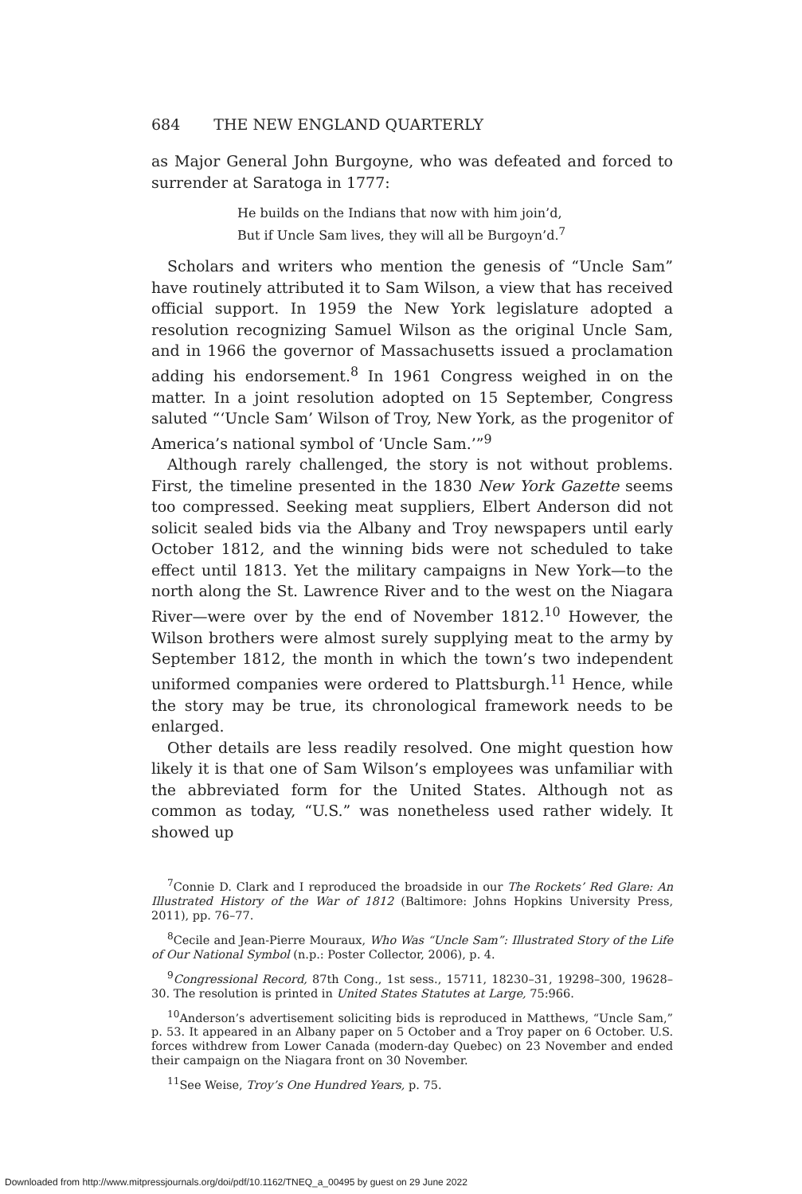684 THE NEW ENGLAND QUARTERLY
as Major General John Burgoyne, who was defeated and forced to surrender at Saratoga in 1777:
He builds on the Indians that now with him join’d,
But if Uncle Sam lives, they will all be Burgoyn’d.<sup>7</sup>
Scholars and writers who mention the genesis of “Uncle Sam” have routinely attributed it to Sam Wilson, a view that has received official support. In 1959 the New York legislature adopted a resolution recognizing Samuel Wilson as the original Uncle Sam, and in 1966 the governor of Massachusetts issued a proclamation adding his endorsement.<sup>8</sup> In 1961 Congress weighed in on the matter. In a joint resolution adopted on 15 September, Congress saluted “‘Uncle Sam’ Wilson of Troy, New York, as the progenitor of America’s national symbol of ‘Uncle Sam.’”<sup>9</sup>
Although rarely challenged, the story is not without problems. First, the timeline presented in the 1830 New York Gazette seems too compressed. Seeking meat suppliers, Elbert Anderson did not solicit sealed bids via the Albany and Troy newspapers until early October 1812, and the winning bids were not scheduled to take effect until 1813. Yet the military campaigns in New York—to the north along the St. Lawrence River and to the west on the Niagara River—were over by the end of November 1812.<sup>10</sup> However, the Wilson brothers were almost surely supplying meat to the army by September 1812, the month in which the town’s two independent uniformed companies were ordered to Plattsburgh.<sup>11</sup> Hence, while the story may be true, its chronological framework needs to be enlarged.
Other details are less readily resolved. One might question how likely it is that one of Sam Wilson’s employees was unfamiliar with the abbreviated form for the United States. Although not as common as today, “U.S.” was nonetheless used rather widely. It showed up
<sup>7</sup> Connie D. Clark and I reproduced the broadside in our The Rockets’ Red Glare: An Illustrated History of the War of 1812 (Baltimore: Johns Hopkins University Press, 2011), pp. 76–77.
<sup>8</sup> Cecile and Jean-Pierre Mouraux, Who Was “Uncle Sam”: Illustrated Story of the Life of Our National Symbol (n.p.: Poster Collector, 2006), p. 4.
<sup>9</sup> Congressional Record, 87th Cong., 1st sess., 15711, 18230–31, 19298–300, 19628–30. The resolution is printed in United States Statutes at Large, 75:966.
<sup>10</sup> Anderson’s advertisement soliciting bids is reproduced in Matthews, “Uncle Sam,” p. 53. It appeared in an Albany paper on 5 October and a Troy paper on 6 October. U.S. forces withdrew from Lower Canada (modern-day Quebec) on 23 November and ended their campaign on the Niagara front on 30 November.
<sup>11</sup> See Weise, Troy’s One Hundred Years, p. 75.
Downloaded from http://www.mitpressjournals.org/doi/pdf/10.1162/TNEQ_a_00495 by guest on 29 June 2022